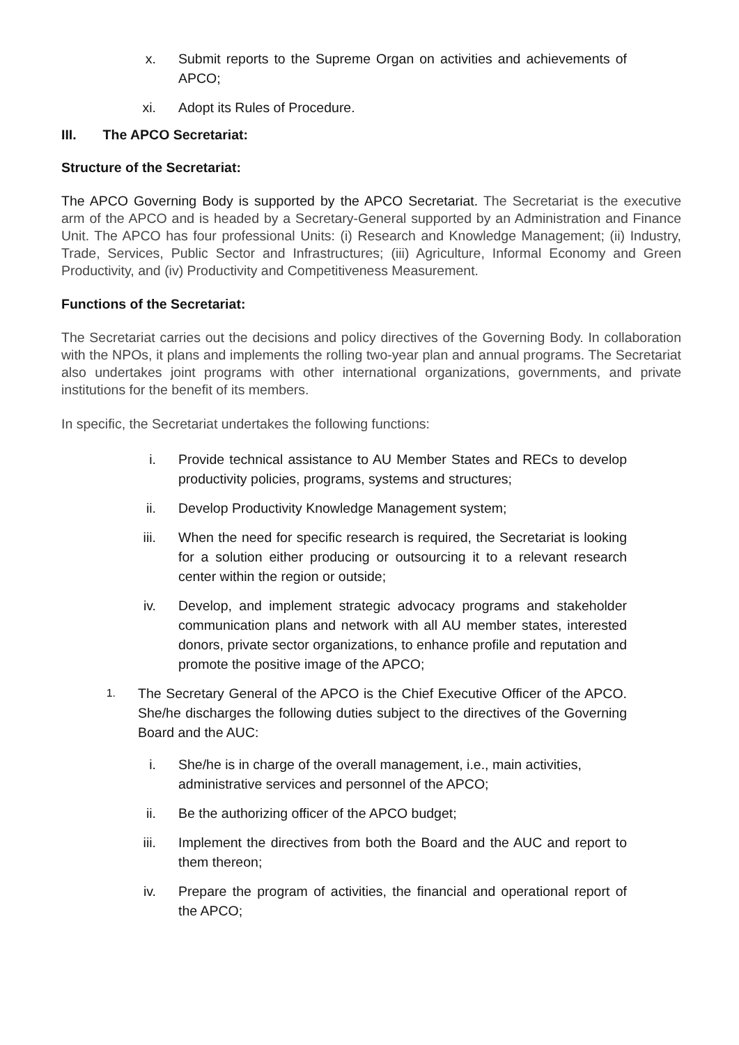x. Submit reports to the Supreme Organ on activities and achievements of APCO;
xi. Adopt its Rules of Procedure.
III. The APCO Secretariat:
Structure of the Secretariat:
The APCO Governing Body is supported by the APCO Secretariat. The Secretariat is the executive arm of the APCO and is headed by a Secretary-General supported by an Administration and Finance Unit. The APCO has four professional Units: (i) Research and Knowledge Management; (ii) Industry, Trade, Services, Public Sector and Infrastructures; (iii) Agriculture, Informal Economy and Green Productivity, and (iv) Productivity and Competitiveness Measurement.
Functions of the Secretariat:
The Secretariat carries out the decisions and policy directives of the Governing Body. In collaboration with the NPOs, it plans and implements the rolling two-year plan and annual programs. The Secretariat also undertakes joint programs with other international organizations, governments, and private institutions for the benefit of its members.
In specific, the Secretariat undertakes the following functions:
i. Provide technical assistance to AU Member States and RECs to develop productivity policies, programs, systems and structures;
ii. Develop Productivity Knowledge Management system;
iii. When the need for specific research is required, the Secretariat is looking for a solution either producing or outsourcing it to a relevant research center within the region or outside;
iv. Develop, and implement strategic advocacy programs and stakeholder communication plans and network with all AU member states, interested donors, private sector organizations, to enhance profile and reputation and promote the positive image of the APCO;
1. The Secretary General of the APCO is the Chief Executive Officer of the APCO. She/he discharges the following duties subject to the directives of the Governing Board and the AUC:
i. She/he is in charge of the overall management, i.e., main activities, administrative services and personnel of the APCO;
ii. Be the authorizing officer of the APCO budget;
iii. Implement the directives from both the Board and the AUC and report to them thereon;
iv. Prepare the program of activities, the financial and operational report of the APCO;